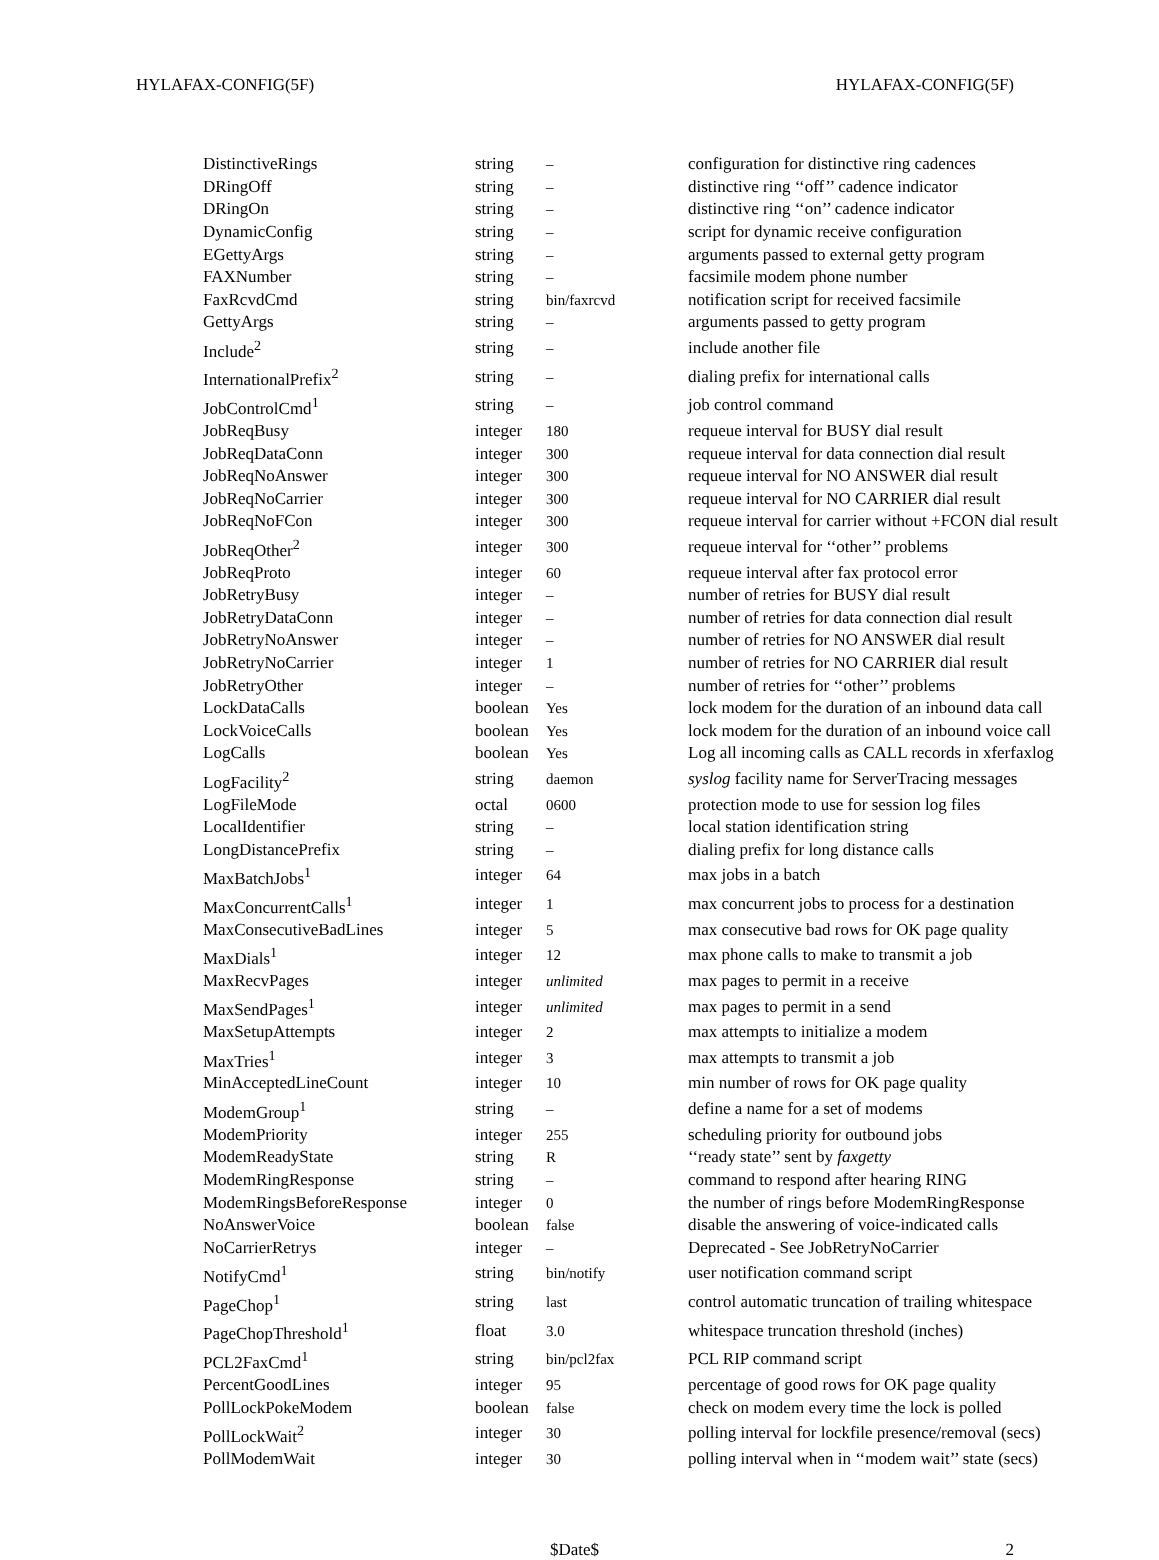HYLAFAX-CONFIG(5F) HYLAFAX-CONFIG(5F)
| DistinctiveRings | string | – | configuration for distinctive ring cadences |
| DRingOff | string | – | distinctive ring ‘‘off’’ cadence indicator |
| DRingOn | string | – | distinctive ring ‘‘on’’ cadence indicator |
| DynamicConfig | string | – | script for dynamic receive configuration |
| EGettyArgs | string | – | arguments passed to external getty program |
| FAXNumber | string | – | facsimile modem phone number |
| FaxRcvdCmd | string | bin/faxrcvd | notification script for received facsimile |
| GettyArgs | string | – | arguments passed to getty program |
| Include<sup>2</sup> | string | – | include another file |
| InternationalPrefix<sup>2</sup> | string | – | dialing prefix for international calls |
| JobControlCmd<sup>1</sup> | string | – | job control command |
| JobReqBusy | integer | 180 | requeue interval for BUSY dial result |
| JobReqDataConn | integer | 300 | requeue interval for data connection dial result |
| JobReqNoAnswer | integer | 300 | requeue interval for NO ANSWER dial result |
| JobReqNoCarrier | integer | 300 | requeue interval for NO CARRIER dial result |
| JobReqNoFCon | integer | 300 | requeue interval for carrier without +FCON dial result |
| JobReqOther<sup>2</sup> | integer | 300 | requeue interval for ‘‘other’’ problems |
| JobReqProto | integer | 60 | requeue interval after fax protocol error |
| JobRetryBusy | integer | – | number of retries for BUSY dial result |
| JobRetryDataConn | integer | – | number of retries for data connection dial result |
| JobRetryNoAnswer | integer | – | number of retries for NO ANSWER dial result |
| JobRetryNoCarrier | integer | 1 | number of retries for NO CARRIER dial result |
| JobRetryOther | integer | – | number of retries for ‘‘other’’ problems |
| LockDataCalls | boolean | Yes | lock modem for the duration of an inbound data call |
| LockVoiceCalls | boolean | Yes | lock modem for the duration of an inbound voice call |
| LogCalls | boolean | Yes | Log all incoming calls as CALL records in xferfaxlog |
| LogFacility<sup>2</sup> | string | daemon | syslog facility name for ServerTracing messages |
| LogFileMode | octal | 0600 | protection mode to use for session log files |
| LocalIdentifier | string | – | local station identification string |
| LongDistancePrefix | string | – | dialing prefix for long distance calls |
| MaxBatchJobs<sup>1</sup> | integer | 64 | max jobs in a batch |
| MaxConcurrentCalls<sup>1</sup> | integer | 1 | max concurrent jobs to process for a destination |
| MaxConsecutiveBadLines | integer | 5 | max consecutive bad rows for OK page quality |
| MaxDials<sup>1</sup> | integer | 12 | max phone calls to make to transmit a job |
| MaxRecvPages | integer | unlimited | max pages to permit in a receive |
| MaxSendPages<sup>1</sup> | integer | unlimited | max pages to permit in a send |
| MaxSetupAttempts | integer | 2 | max attempts to initialize a modem |
| MaxTries<sup>1</sup> | integer | 3 | max attempts to transmit a job |
| MinAcceptedLineCount | integer | 10 | min number of rows for OK page quality |
| ModemGroup<sup>1</sup> | string | – | define a name for a set of modems |
| ModemPriority | integer | 255 | scheduling priority for outbound jobs |
| ModemReadyState | string | R | ‘‘ready state’’ sent by faxgetty |
| ModemRingResponse | string | – | command to respond after hearing RING |
| ModemRingsBeforeResponse | integer | 0 | the number of rings before ModemRingResponse |
| NoAnswerVoice | boolean | false | disable the answering of voice-indicated calls |
| NoCarrierRetrys | integer | – | Deprecated - See JobRetryNoCarrier |
| NotifyCmd<sup>1</sup> | string | bin/notify | user notification command script |
| PageChop<sup>1</sup> | string | last | control automatic truncation of trailing whitespace |
| PageChopThreshold<sup>1</sup> | float | 3.0 | whitespace truncation threshold (inches) |
| PCL2FaxCmd<sup>1</sup> | string | bin/pcl2fax | PCL RIP command script |
| PercentGoodLines | integer | 95 | percentage of good rows for OK page quality |
| PollLockPokeModem | boolean | false | check on modem every time the lock is polled |
| PollLockWait<sup>2</sup> | integer | 30 | polling interval for lockfile presence/removal (secs) |
| PollModemWait | integer | 30 | polling interval when in ‘‘modem wait’’ state (secs) |
$Date$ 2